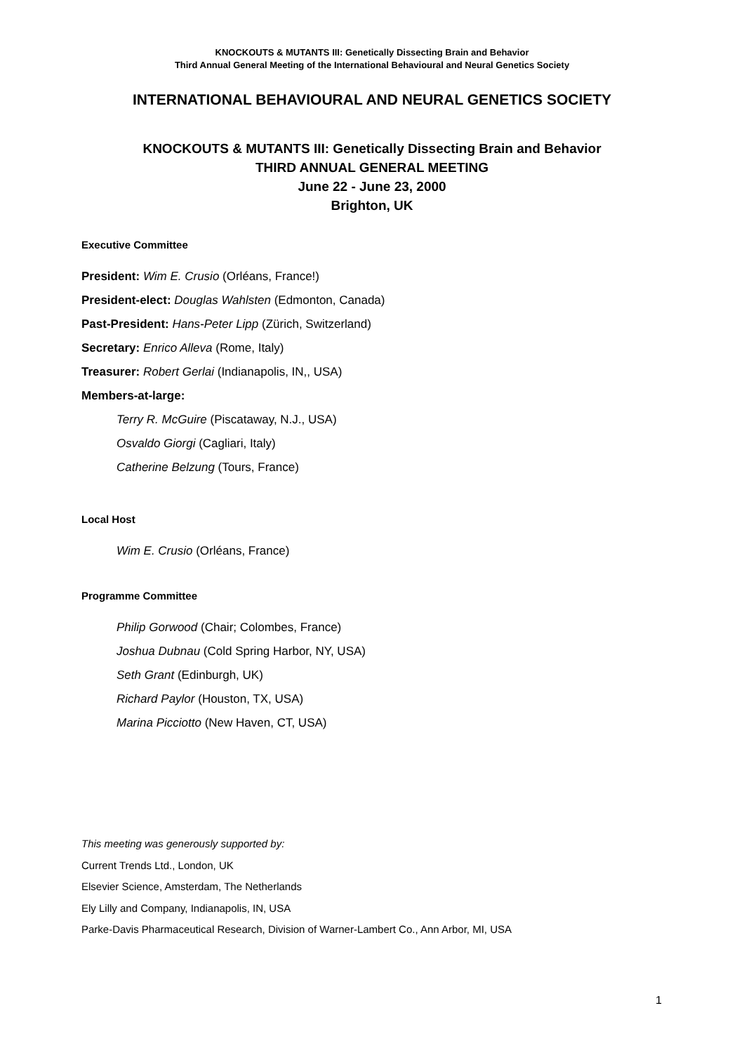KNOCKOUTS & MUTANTS III: Genetically Dissecting Brain and Behavior
Third Annual General Meeting of the International Behavioural and Neural Genetics Society
INTERNATIONAL BEHAVIOURAL AND NEURAL GENETICS SOCIETY
KNOCKOUTS & MUTANTS III: Genetically Dissecting Brain and Behavior
THIRD ANNUAL GENERAL MEETING
June 22 - June 23, 2000
Brighton, UK
Executive Committee
President: Wim E. Crusio (Orléans, France!)
President-elect: Douglas Wahlsten (Edmonton, Canada)
Past-President: Hans-Peter Lipp (Zürich, Switzerland)
Secretary: Enrico Alleva (Rome, Italy)
Treasurer: Robert Gerlai (Indianapolis, IN,, USA)
Members-at-large:
Terry R. McGuire (Piscataway, N.J., USA)
Osvaldo Giorgi (Cagliari, Italy)
Catherine Belzung (Tours, France)
Local Host
Wim E. Crusio (Orléans, France)
Programme Committee
Philip Gorwood (Chair; Colombes, France)
Joshua Dubnau (Cold Spring Harbor, NY, USA)
Seth Grant (Edinburgh, UK)
Richard Paylor (Houston, TX, USA)
Marina Picciotto (New Haven, CT, USA)
This meeting was generously supported by:
Current Trends Ltd., London, UK
Elsevier Science, Amsterdam, The Netherlands
Ely Lilly and Company, Indianapolis, IN, USA
Parke-Davis Pharmaceutical Research, Division of Warner-Lambert Co., Ann Arbor, MI, USA
1